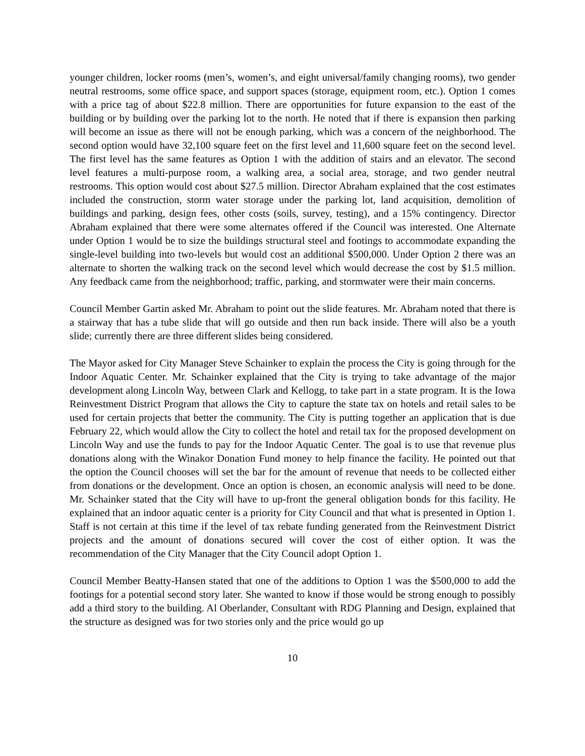younger children, locker rooms (men’s, women’s, and eight universal/family changing rooms), two gender neutral restrooms, some office space, and support spaces (storage, equipment room, etc.). Option 1 comes with a price tag of about $22.8 million. There are opportunities for future expansion to the east of the building or by building over the parking lot to the north. He noted that if there is expansion then parking will become an issue as there will not be enough parking, which was a concern of the neighborhood. The second option would have 32,100 square feet on the first level and 11,600 square feet on the second level. The first level has the same features as Option 1 with the addition of stairs and an elevator. The second level features a multi-purpose room, a walking area, a social area, storage, and two gender neutral restrooms. This option would cost about $27.5 million. Director Abraham explained that the cost estimates included the construction, storm water storage under the parking lot, land acquisition, demolition of buildings and parking, design fees, other costs (soils, survey, testing), and a 15% contingency. Director Abraham explained that there were some alternates offered if the Council was interested. One Alternate under Option 1 would be to size the buildings structural steel and footings to accommodate expanding the single-level building into two-levels but would cost an additional $500,000. Under Option 2 there was an alternate to shorten the walking track on the second level which would decrease the cost by $1.5 million. Any feedback came from the neighborhood; traffic, parking, and stormwater were their main concerns.
Council Member Gartin asked Mr. Abraham to point out the slide features. Mr. Abraham noted that there is a stairway that has a tube slide that will go outside and then run back inside. There will also be a youth slide; currently there are three different slides being considered.
The Mayor asked for City Manager Steve Schainker to explain the process the City is going through for the Indoor Aquatic Center. Mr. Schainker explained that the City is trying to take advantage of the major development along Lincoln Way, between Clark and Kellogg, to take part in a state program. It is the Iowa Reinvestment District Program that allows the City to capture the state tax on hotels and retail sales to be used for certain projects that better the community. The City is putting together an application that is due February 22, which would allow the City to collect the hotel and retail tax for the proposed development on Lincoln Way and use the funds to pay for the Indoor Aquatic Center. The goal is to use that revenue plus donations along with the Winakor Donation Fund money to help finance the facility. He pointed out that the option the Council chooses will set the bar for the amount of revenue that needs to be collected either from donations or the development. Once an option is chosen, an economic analysis will need to be done. Mr. Schainker stated that the City will have to up-front the general obligation bonds for this facility. He explained that an indoor aquatic center is a priority for City Council and that what is presented in Option 1. Staff is not certain at this time if the level of tax rebate funding generated from the Reinvestment District projects and the amount of donations secured will cover the cost of either option. It was the recommendation of the City Manager that the City Council adopt Option 1.
Council Member Beatty-Hansen stated that one of the additions to Option 1 was the $500,000 to add the footings for a potential second story later. She wanted to know if those would be strong enough to possibly add a third story to the building. Al Oberlander, Consultant with RDG Planning and Design, explained that the structure as designed was for two stories only and the price would go up
10